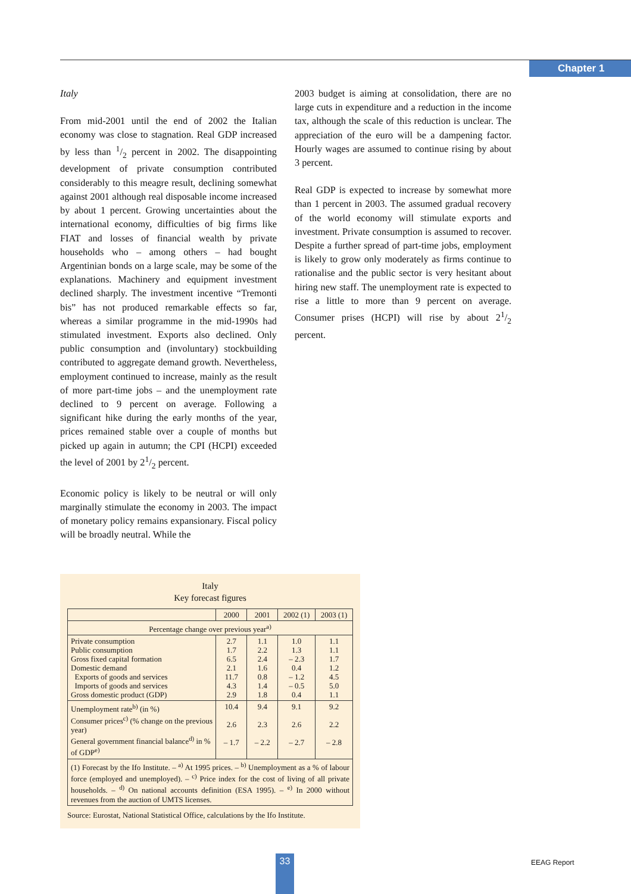Chapter 1
Italy
From mid-2001 until the end of 2002 the Italian economy was close to stagnation. Real GDP increased by less than 1/2 percent in 2002. The disappointing development of private consumption contributed considerably to this meagre result, declining somewhat against 2001 although real disposable income increased by about 1 percent. Growing uncertainties about the international economy, difficulties of big firms like FIAT and losses of financial wealth by private households who – among others – had bought Argentinian bonds on a large scale, may be some of the explanations. Machinery and equipment investment declined sharply. The investment incentive “Tremonti bis” has not produced remarkable effects so far, whereas a similar programme in the mid-1990s had stimulated investment. Exports also declined. Only public consumption and (involuntary) stockbuilding contributed to aggregate demand growth. Nevertheless, employment continued to increase, mainly as the result of more part-time jobs – and the unemployment rate declined to 9 percent on average. Following a significant hike during the early months of the year, prices remained stable over a couple of months but picked up again in autumn; the CPI (HCPI) exceeded the level of 2001 by 21/2 percent.
Economic policy is likely to be neutral or will only marginally stimulate the economy in 2003. The impact of monetary policy remains expansionary. Fiscal policy will be broadly neutral. While the
2003 budget is aiming at consolidation, there are no large cuts in expenditure and a reduction in the income tax, although the scale of this reduction is unclear. The appreciation of the euro will be a dampening factor. Hourly wages are assumed to continue rising by about 3 percent.
Real GDP is expected to increase by somewhat more than 1 percent in 2003. The assumed gradual recovery of the world economy will stimulate exports and investment. Private consumption is assumed to recover. Despite a further spread of part-time jobs, employment is likely to grow only moderately as firms continue to rationalise and the public sector is very hesitant about hiring new staff. The unemployment rate is expected to rise a little to more than 9 percent on average. Consumer prises (HCPI) will rise by about 21/2 percent.
Italy
Key forecast figures
| | 2000 | 2001 | 2002 (1) | 2003 (1) |
| --- | --- | --- | --- | --- |
| Percentage change over previous year<sup>a)</sup> | | | | |
| Private consumption Public consumption Gross fixed capital formation Domestic demand Exports of goods and services Imports of goods and services Gross domestic product (GDP) | 2.7 1.7 6.5 2.1 11.7 4.3 2.9 | 1.1 2.2 2.4 1.6 0.8 1.4 1.8 | 1.0 1.3 – 2.3 0.4 – 1.2 – 0.5 0.4 | 1.1 1.1 1.7 1.2 4.5 5.0 1.1 |
| Unemployment rate<sup>b)</sup> (in %) Consumer prices<sup>c)</sup> (% change on the previous year) General government financial balance<sup>d)</sup> in % of GDP<sup>e)</sup> | 10.4 2.6 – 1.7 | 9.4 2.3 – 2.2 | 9.1 2.6 – 2.7 | 9.2 2.2 – 2.8 |
| (1) Forecast by the Ifo Institute. – <sup>a)</sup> At 1995 prices. – <sup>b)</sup> Unemployment as a % of labour force (employed and unemployed). – <sup>c)</sup> Price index for the cost of living of all private households. – <sup>d)</sup> On national accounts definition (ESA 1995). – <sup>e)</sup> In 2000 without revenues from the auction of UMTS licenses. | | | | |
Source: Eurostat, National Statistical Office, calculations by the Ifo Institute.
33 EEAG Report